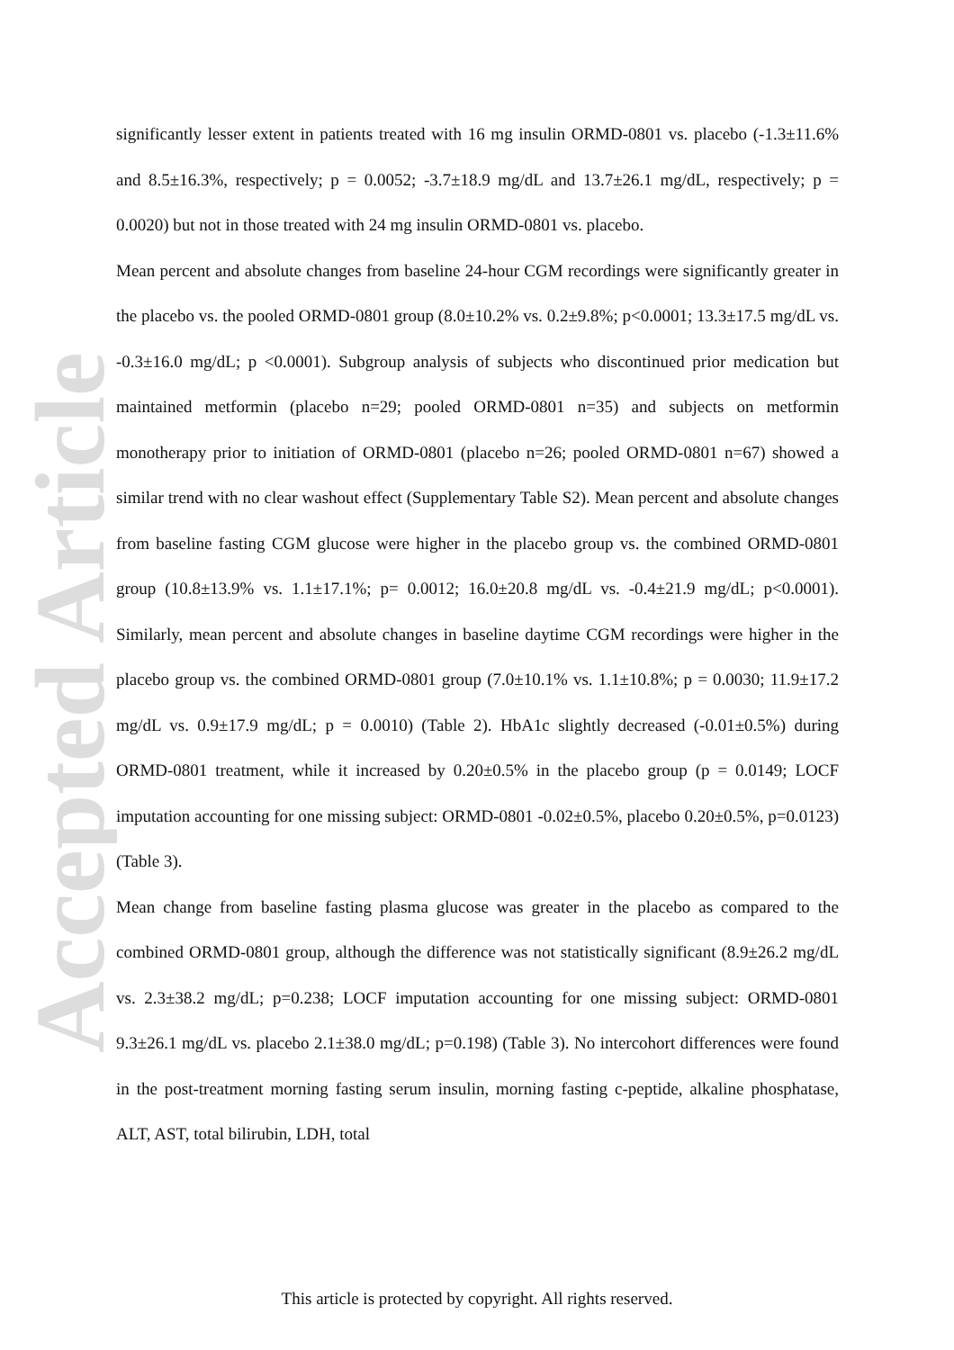Accepted Article
significantly lesser extent in patients treated with 16 mg insulin ORMD-0801 vs. placebo (-1.3±11.6% and 8.5±16.3%, respectively; p = 0.0052; -3.7±18.9 mg/dL and 13.7±26.1 mg/dL, respectively; p = 0.0020) but not in those treated with 24 mg insulin ORMD-0801 vs. placebo.
Mean percent and absolute changes from baseline 24-hour CGM recordings were significantly greater in the placebo vs. the pooled ORMD-0801 group (8.0±10.2% vs. 0.2±9.8%; p<0.0001; 13.3±17.5 mg/dL vs. -0.3±16.0 mg/dL; p <0.0001). Subgroup analysis of subjects who discontinued prior medication but maintained metformin (placebo n=29; pooled ORMD-0801 n=35) and subjects on metformin monotherapy prior to initiation of ORMD-0801 (placebo n=26; pooled ORMD-0801 n=67) showed a similar trend with no clear washout effect (Supplementary Table S2). Mean percent and absolute changes from baseline fasting CGM glucose were higher in the placebo group vs. the combined ORMD-0801 group (10.8±13.9% vs. 1.1±17.1%; p= 0.0012; 16.0±20.8 mg/dL vs. -0.4±21.9 mg/dL; p<0.0001). Similarly, mean percent and absolute changes in baseline daytime CGM recordings were higher in the placebo group vs. the combined ORMD-0801 group (7.0±10.1% vs. 1.1±10.8%; p = 0.0030; 11.9±17.2 mg/dL vs. 0.9±17.9 mg/dL; p = 0.0010) (Table 2). HbA1c slightly decreased (-0.01±0.5%) during ORMD-0801 treatment, while it increased by 0.20±0.5% in the placebo group (p = 0.0149; LOCF imputation accounting for one missing subject: ORMD-0801 -0.02±0.5%, placebo 0.20±0.5%, p=0.0123) (Table 3).
Mean change from baseline fasting plasma glucose was greater in the placebo as compared to the combined ORMD-0801 group, although the difference was not statistically significant (8.9±26.2 mg/dL vs. 2.3±38.2 mg/dL; p=0.238; LOCF imputation accounting for one missing subject: ORMD-0801 9.3±26.1 mg/dL vs. placebo 2.1±38.0 mg/dL; p=0.198) (Table 3). No intercohort differences were found in the post-treatment morning fasting serum insulin, morning fasting c-peptide, alkaline phosphatase, ALT, AST, total bilirubin, LDH, total
This article is protected by copyright. All rights reserved.